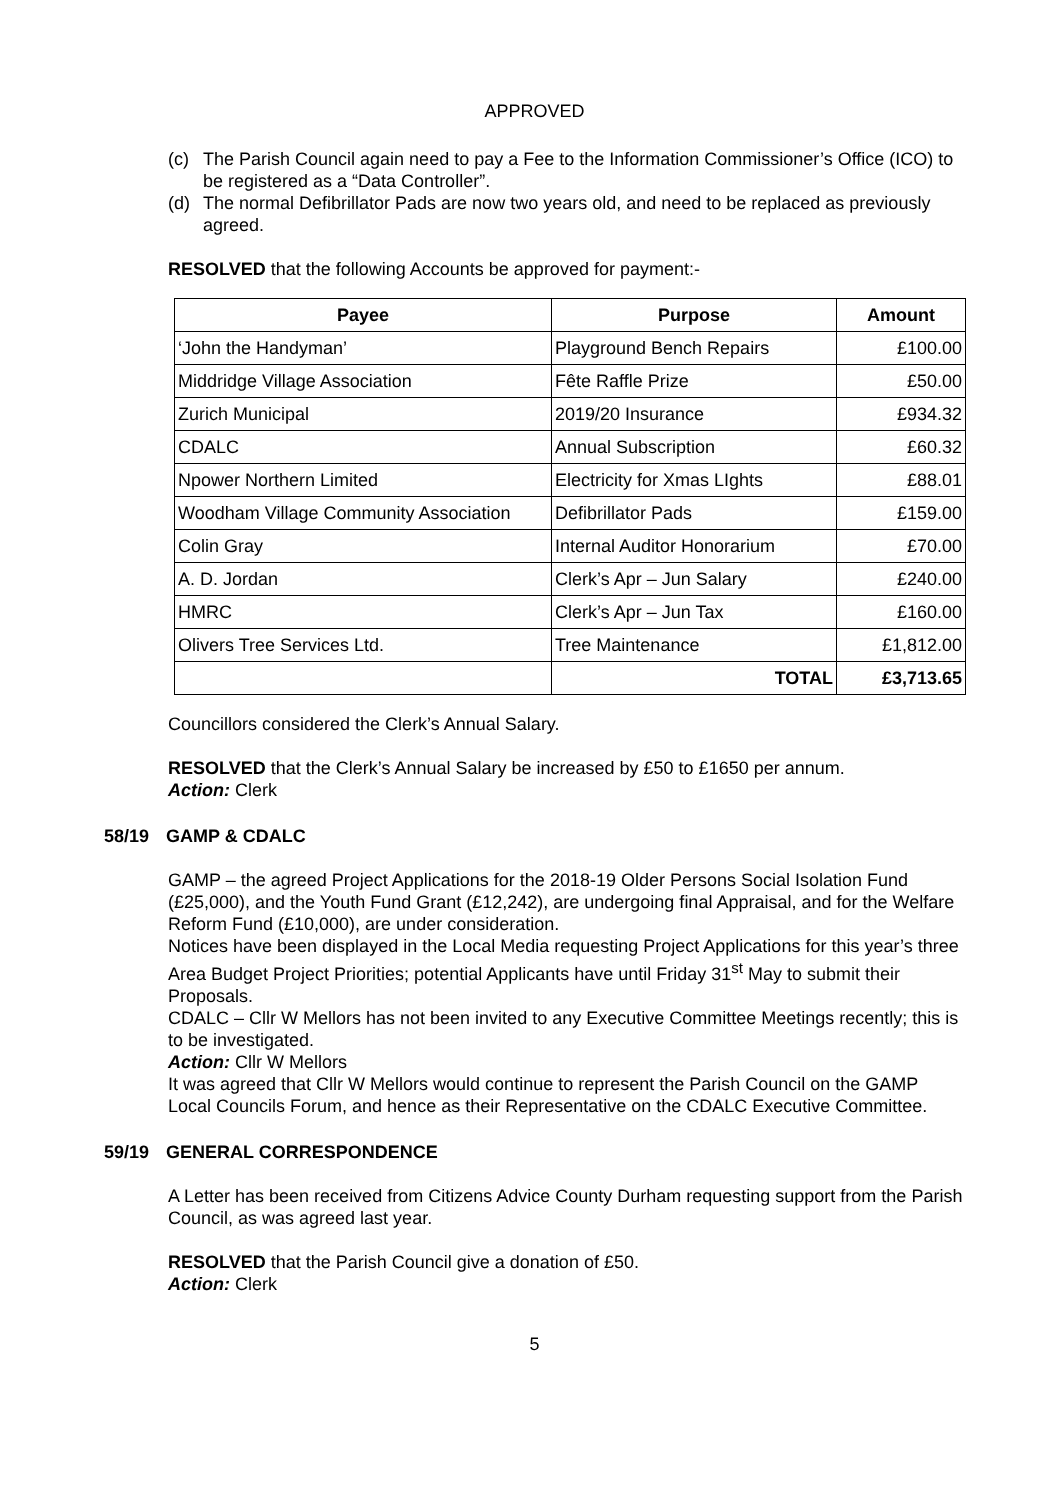APPROVED
(c) The Parish Council again need to pay a Fee to the Information Commissioner’s Office (ICO) to be registered as a “Data Controller”.
(d) The normal Defibrillator Pads are now two years old, and need to be replaced as previously agreed.
RESOLVED that the following Accounts be approved for payment:-
| Payee | Purpose | Amount |
| --- | --- | --- |
| ‘John the Handyman’ | Playground Bench Repairs | £100.00 |
| Middridge Village Association | Fête Raffle Prize | £50.00 |
| Zurich Municipal | 2019/20 Insurance | £934.32 |
| CDALC | Annual Subscription | £60.32 |
| Npower Northern Limited | Electricity for Xmas LIghts | £88.01 |
| Woodham Village Community Association | Defibrillator Pads | £159.00 |
| Colin Gray | Internal Auditor Honorarium | £70.00 |
| A. D. Jordan | Clerk’s Apr – Jun Salary | £240.00 |
| HMRC | Clerk’s Apr – Jun Tax | £160.00 |
| Olivers Tree Services Ltd. | Tree Maintenance | £1,812.00 |
| | TOTAL | £3,713.65 |
Councillors considered the Clerk’s Annual Salary.
RESOLVED that the Clerk’s Annual Salary be increased by £50 to £1650 per annum.
Action: Clerk
58/19 GAMP & CDALC
GAMP – the agreed Project Applications for the 2018-19 Older Persons Social Isolation Fund (£25,000), and the Youth Fund Grant (£12,242), are undergoing final Appraisal, and for the Welfare Reform Fund (£10,000), are under consideration.
Notices have been displayed in the Local Media requesting Project Applications for this year’s three Area Budget Project Priorities; potential Applicants have until Friday 31<sup>st</sup> May to submit their Proposals.
CDALC – Cllr W Mellors has not been invited to any Executive Committee Meetings recently; this is to be investigated.
Action: Cllr W Mellors
It was agreed that Cllr W Mellors would continue to represent the Parish Council on the GAMP Local Councils Forum, and hence as their Representative on the CDALC Executive Committee.
59/19 GENERAL CORRESPONDENCE
A Letter has been received from Citizens Advice County Durham requesting support from the Parish Council, as was agreed last year.
RESOLVED that the Parish Council give a donation of £50.
Action: Clerk
5